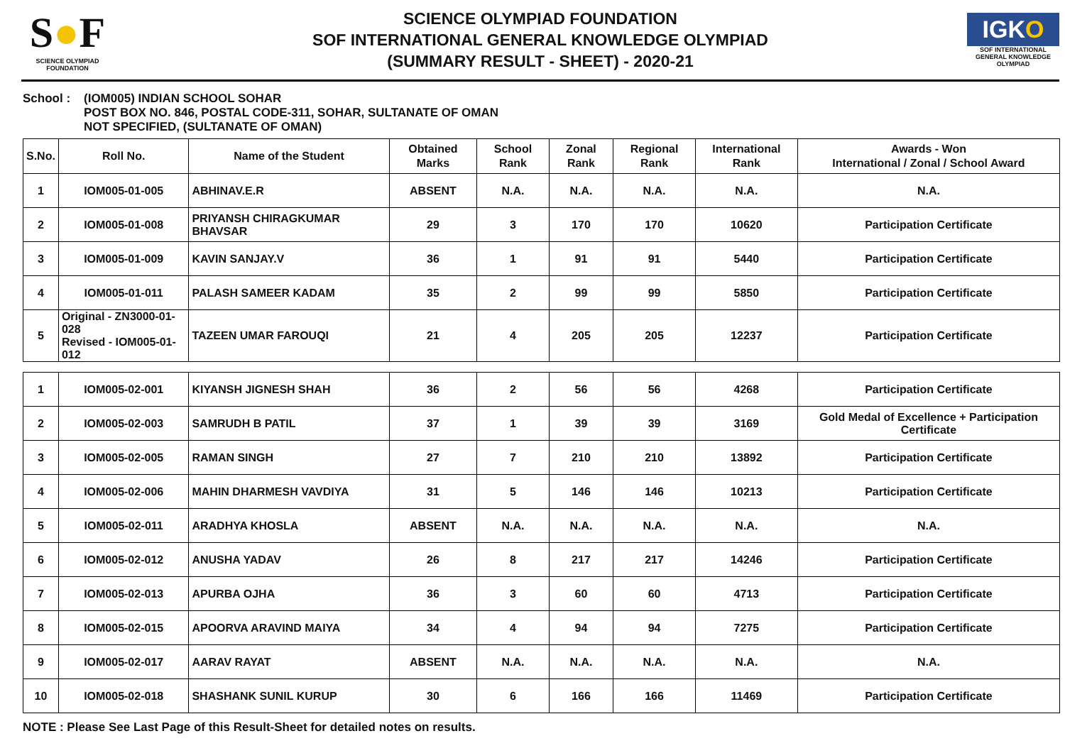S●F
SCIENCE OLYMPIAD FOUNDATION
SCIENCE OLYMPIAD FOUNDATION
SOF INTERNATIONAL GENERAL KNOWLEDGE OLYMPIAD
(SUMMARY RESULT - SHEET) - 2020-21
IGKO
SOF INTERNATIONAL GENERAL KNOWLEDGE OLYMPIAD
School : (IOM005) INDIAN SCHOOL SOHAR
POST BOX NO. 846, POSTAL CODE-311, SOHAR, SULTANATE OF OMAN
NOT SPECIFIED, (SULTANATE OF OMAN)
| S.No. | Roll No. | Name of the Student | Obtained Marks | School Rank | Zonal Rank | Regional Rank | International Rank | Awards - Won International / Zonal / School Award |
| --- | --- | --- | --- | --- | --- | --- | --- | --- |
| 1 | IOM005-01-005 | ABHINAV.E.R | ABSENT | N.A. | N.A. | N.A. | N.A. | N.A. |
| 2 | IOM005-01-008 | PRIYANSH CHIRAGKUMAR BHAVSAR | 29 | 3 | 170 | 170 | 10620 | Participation Certificate |
| 3 | IOM005-01-009 | KAVIN SANJAY.V | 36 | 1 | 91 | 91 | 5440 | Participation Certificate |
| 4 | IOM005-01-011 | PALASH SAMEER KADAM | 35 | 2 | 99 | 99 | 5850 | Participation Certificate |
| 5 | Original - ZN3000-01-028 Revised - IOM005-01-012 | TAZEEN UMAR FAROUQI | 21 | 4 | 205 | 205 | 12237 | Participation Certificate |
| 1 | IOM005-02-001 | KIYANSH JIGNESH SHAH | 36 | 2 | 56 | 56 | 4268 | Participation Certificate |
| 2 | IOM005-02-003 | SAMRUDH B PATIL | 37 | 1 | 39 | 39 | 3169 | Gold Medal of Excellence + Participation Certificate |
| 3 | IOM005-02-005 | RAMAN SINGH | 27 | 7 | 210 | 210 | 13892 | Participation Certificate |
| 4 | IOM005-02-006 | MAHIN DHARMESH VAVDIYA | 31 | 5 | 146 | 146 | 10213 | Participation Certificate |
| 5 | IOM005-02-011 | ARADHYA KHOSLA | ABSENT | N.A. | N.A. | N.A. | N.A. | N.A. |
| 6 | IOM005-02-012 | ANUSHA YADAV | 26 | 8 | 217 | 217 | 14246 | Participation Certificate |
| 7 | IOM005-02-013 | APURBA OJHA | 36 | 3 | 60 | 60 | 4713 | Participation Certificate |
| 8 | IOM005-02-015 | APOORVA ARAVIND MAIYA | 34 | 4 | 94 | 94 | 7275 | Participation Certificate |
| 9 | IOM005-02-017 | AARAV RAYAT | ABSENT | N.A. | N.A. | N.A. | N.A. | N.A. |
| 10 | IOM005-02-018 | SHASHANK SUNIL KURUP | 30 | 6 | 166 | 166 | 11469 | Participation Certificate |
NOTE : Please See Last Page of this Result-Sheet for detailed notes on results.